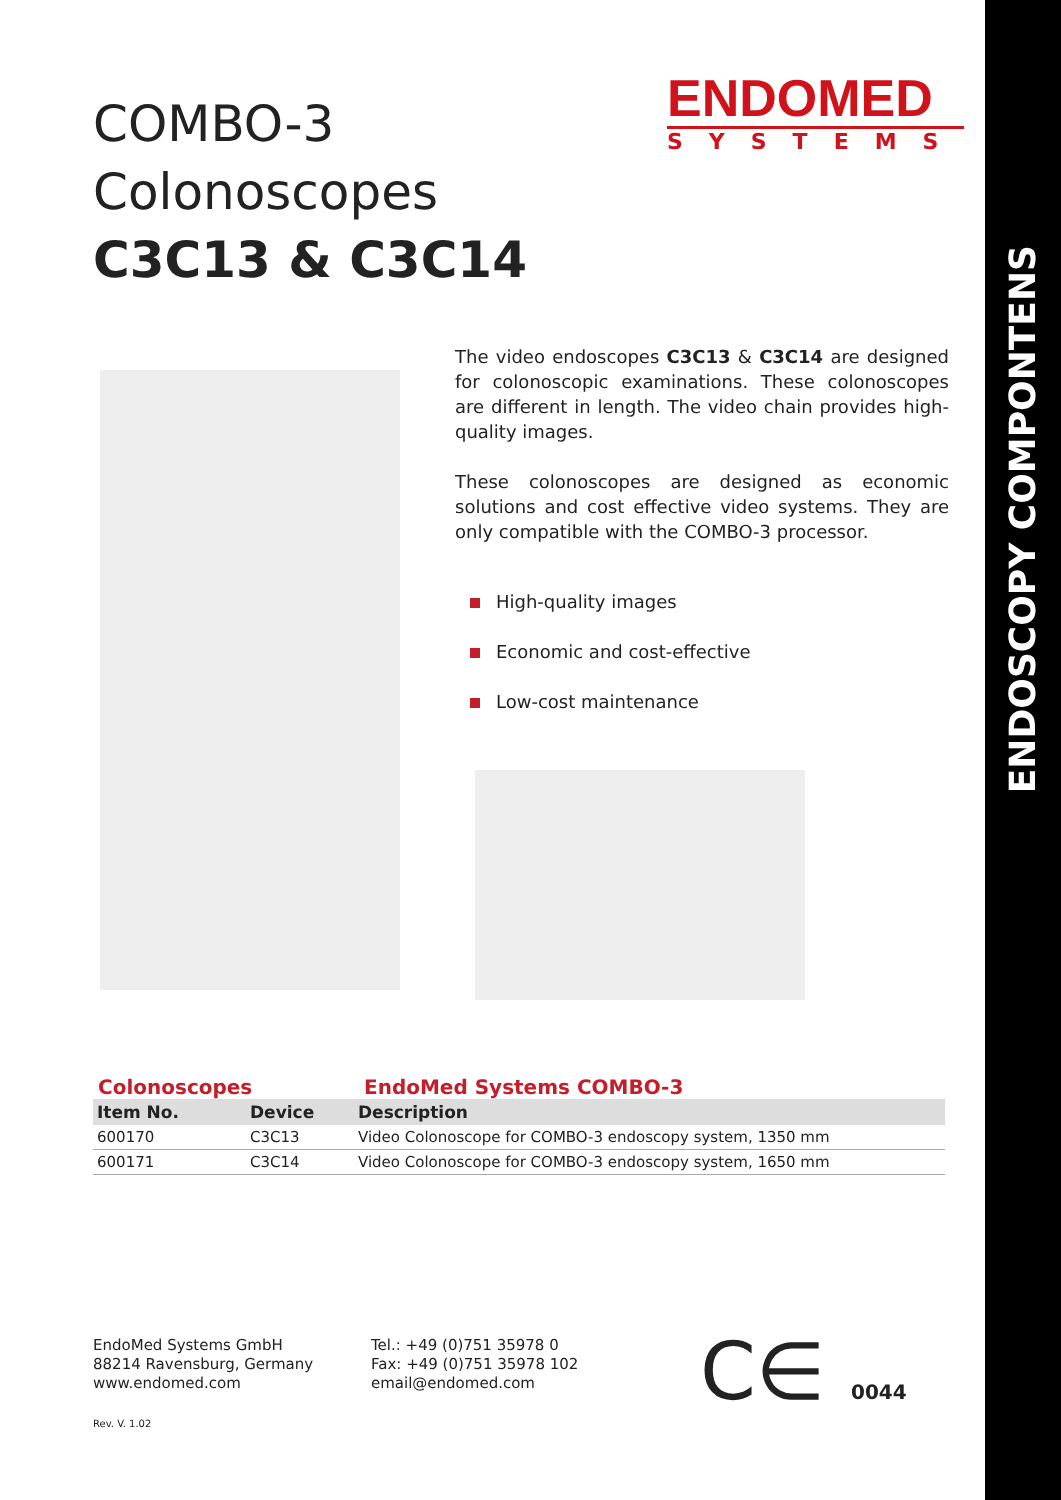ENDOSCOPY COMPONTENS
COMBO-3
Colonoscopes
C3C13 & C3C14
ENDOMED
SYSTEMS
The video endoscopes C3C13 & C3C14 are designed for colonoscopic examinations. These colonoscopes are different in length. The video chain provides high-quality images.
These colonoscopes are designed as economic solutions and cost effective video systems. They are only compatible with the COMBO-3 processor.
High-quality images
Economic and cost-effective
Low-cost maintenance
Colonoscopes EndoMed Systems COMBO-3
| Item No. | Device | Description |
| --- | --- | --- |
| 600170 | C3C13 | Video Colonoscope for COMBO-3 endoscopy system, 1350 mm |
| 600171 | C3C14 | Video Colonoscope for COMBO-3 endoscopy system, 1650 mm |
EndoMed Systems GmbH
88214 Ravensburg, Germany
www.endomed.com
Tel.: +49 (0)751 35978 0
Fax: +49 (0)751 35978 102
email@endomed.com
C∈ 0044
Rev. V. 1.02